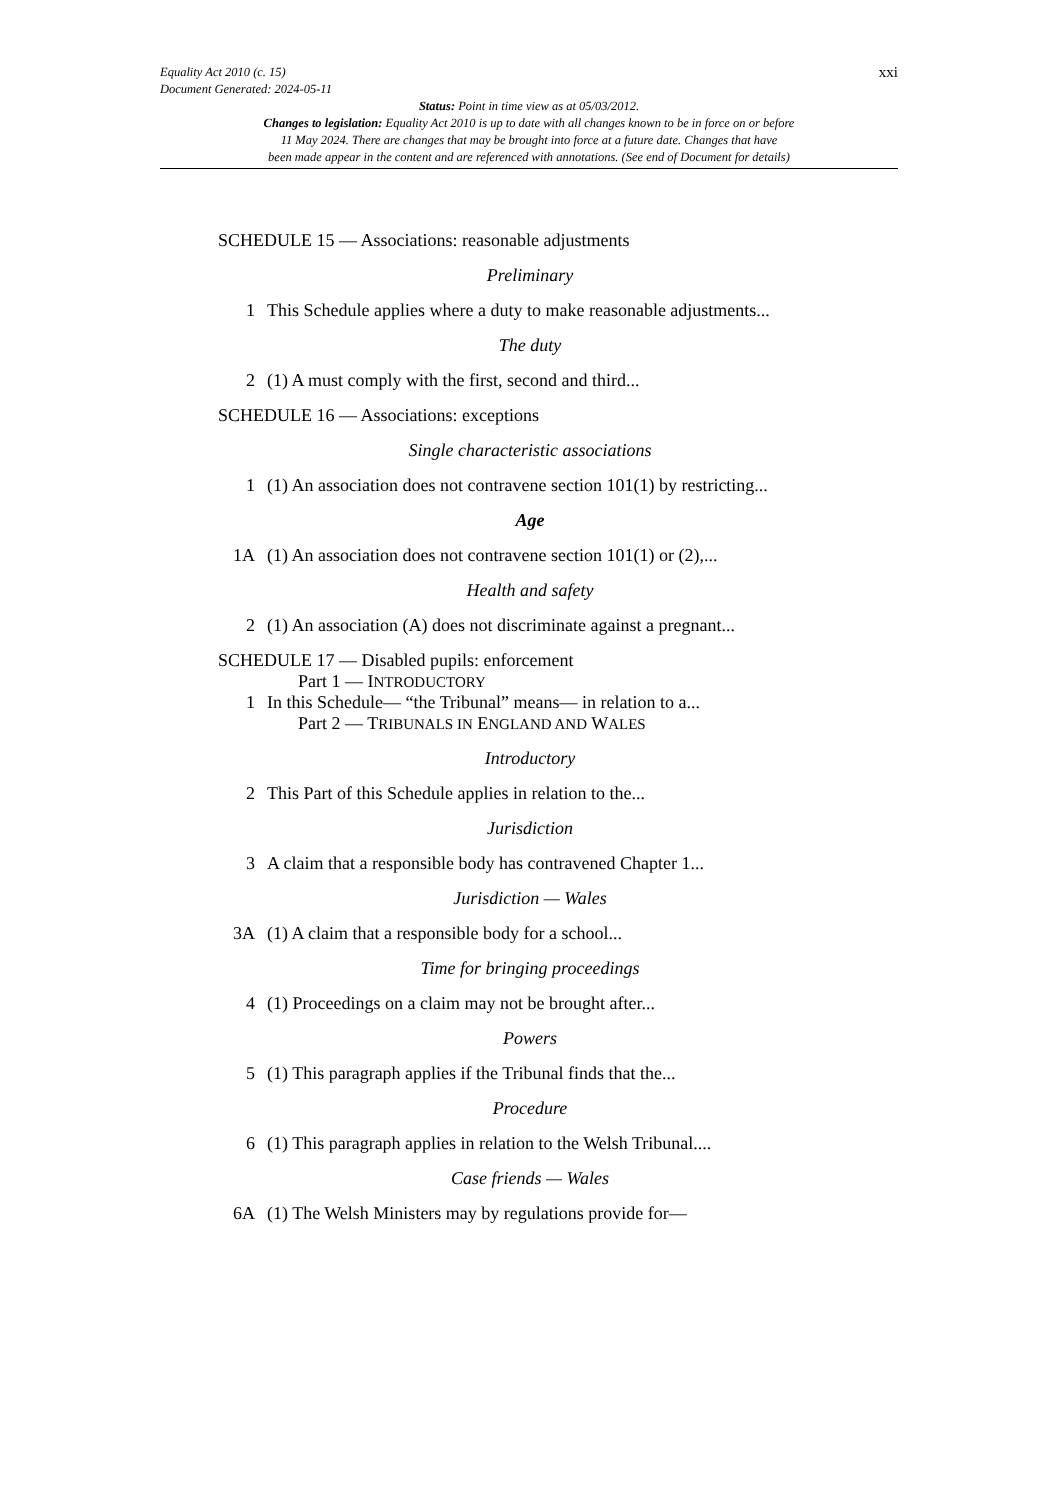xxi
Equality Act 2010 (c. 15)
Document Generated: 2024-05-11
Status: Point in time view as at 05/03/2012.
Changes to legislation: Equality Act 2010 is up to date with all changes known to be in force on or before
11 May 2024. There are changes that may be brought into force at a future date. Changes that have
been made appear in the content and are referenced with annotations. (See end of Document for details)
SCHEDULE 15 — Associations: reasonable adjustments
Preliminary
1 This Schedule applies where a duty to make reasonable adjustments...
The duty
2 (1) A must comply with the first, second and third...
SCHEDULE 16 — Associations: exceptions
Single characteristic associations
1 (1) An association does not contravene section 101(1) by restricting...
Age
1A (1) An association does not contravene section 101(1) or (2),...
Health and safety
2 (1) An association (A) does not discriminate against a pregnant...
SCHEDULE 17 — Disabled pupils: enforcement
Part 1 — INTRODUCTORY
1 In this Schedule— “the Tribunal” means— in relation to a...
Part 2 — TRIBUNALS IN ENGLAND AND WALES
Introductory
2 This Part of this Schedule applies in relation to the...
Jurisdiction
3 A claim that a responsible body has contravened Chapter 1...
Jurisdiction — Wales
3A (1) A claim that a responsible body for a school...
Time for bringing proceedings
4 (1) Proceedings on a claim may not be brought after...
Powers
5 (1) This paragraph applies if the Tribunal finds that the...
Procedure
6 (1) This paragraph applies in relation to the Welsh Tribunal....
Case friends — Wales
6A (1) The Welsh Ministers may by regulations provide for—